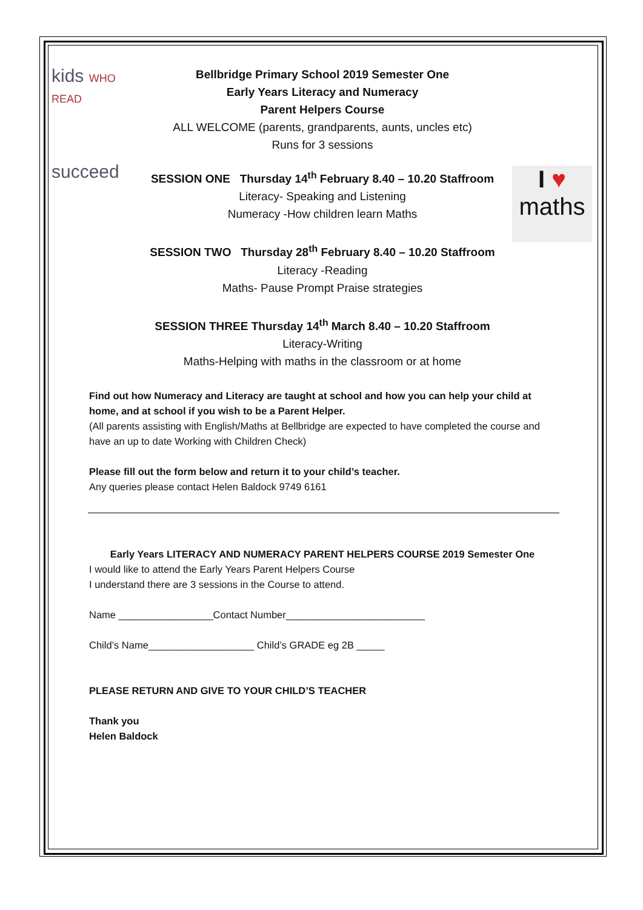kids WHO READ
succeed
I ♥
maths
Bellbridge Primary School 2019 Semester One
Early Years Literacy and Numeracy
Parent Helpers Course
ALL WELCOME (parents, grandparents, aunts, uncles etc)
Runs for 3 sessions
SESSION ONE Thursday 14<sup>th</sup> February 8.40 – 10.20 Staffroom
Literacy- Speaking and Listening
Numeracy -How children learn Maths
SESSION TWO Thursday 28<sup>th</sup> February 8.40 – 10.20 Staffroom
Literacy -Reading
Maths- Pause Prompt Praise strategies
SESSION THREE Thursday 14<sup>th</sup> March 8.40 – 10.20 Staffroom
Literacy-Writing
Maths-Helping with maths in the classroom or at home
Find out how Numeracy and Literacy are taught at school and how you can help your child at home, and at school if you wish to be a Parent Helper.
(All parents assisting with English/Maths at Bellbridge are expected to have completed the course and have an up to date Working with Children Check)
Please fill out the form below and return it to your child’s teacher.
Any queries please contact Helen Baldock 9749 6161
Early Years LITERACY AND NUMERACY PARENT HELPERS COURSE 2019 Semester One
I would like to attend the Early Years Parent Helpers Course
I understand there are 3 sessions in the Course to attend.
Name _________________Contact Number_________________________
Child’s Name___________________ Child’s GRADE eg 2B _____
PLEASE RETURN AND GIVE TO YOUR CHILD’S TEACHER
Thank you
Helen Baldock